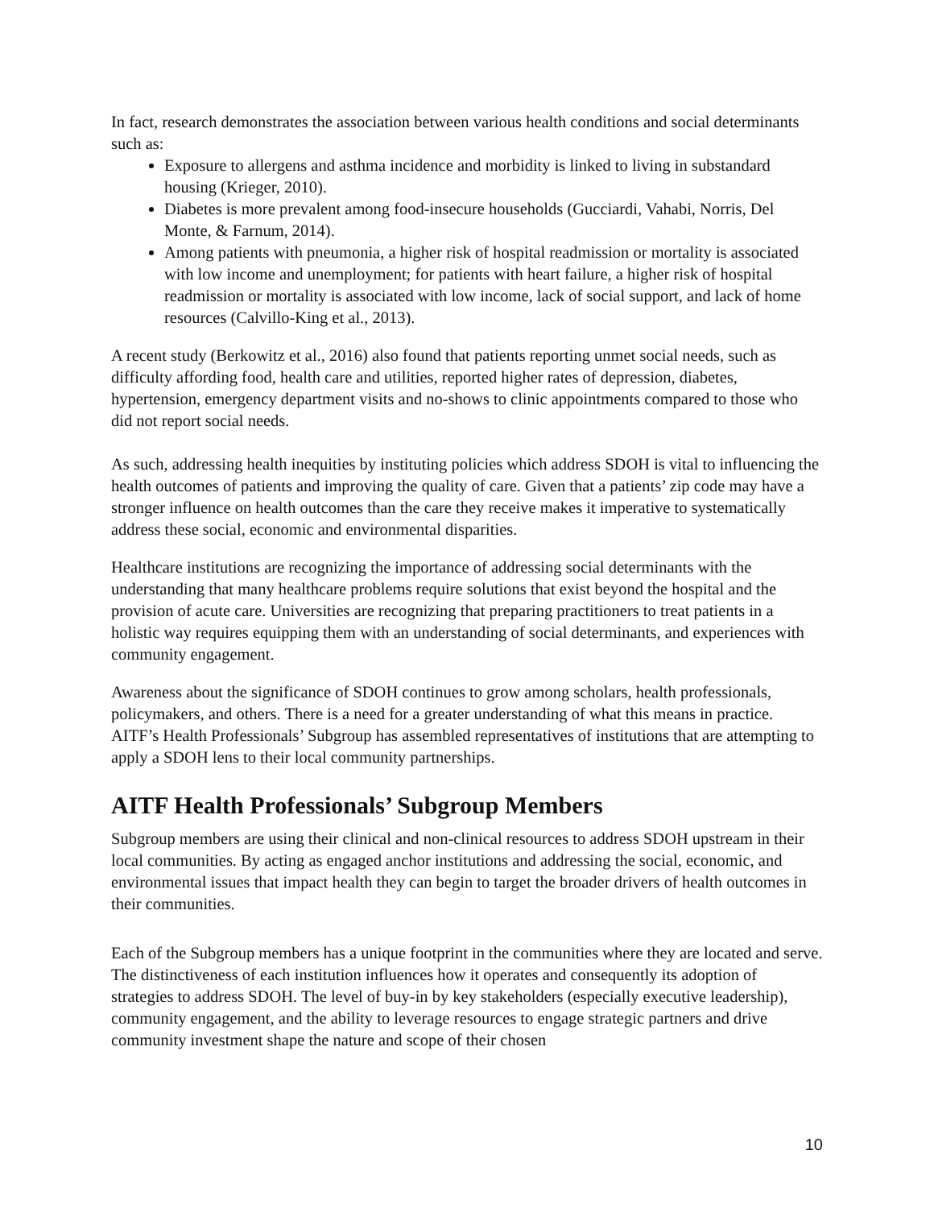In fact, research demonstrates the association between various health conditions and social determinants such as:
Exposure to allergens and asthma incidence and morbidity is linked to living in substandard housing (Krieger, 2010).
Diabetes is more prevalent among food-insecure households (Gucciardi, Vahabi, Norris, Del Monte, & Farnum, 2014).
Among patients with pneumonia, a higher risk of hospital readmission or mortality is associated with low income and unemployment; for patients with heart failure, a higher risk of hospital readmission or mortality is associated with low income, lack of social support, and lack of home resources (Calvillo-King et al., 2013).
A recent study (Berkowitz et al., 2016) also found that patients reporting unmet social needs, such as difficulty affording food, health care and utilities, reported higher rates of depression, diabetes, hypertension, emergency department visits and no-shows to clinic appointments compared to those who did not report social needs.
As such, addressing health inequities by instituting policies which address SDOH is vital to influencing the health outcomes of patients and improving the quality of care. Given that a patients’ zip code may have a stronger influence on health outcomes than the care they receive makes it imperative to systematically address these social, economic and environmental disparities.
Healthcare institutions are recognizing the importance of addressing social determinants with the understanding that many healthcare problems require solutions that exist beyond the hospital and the provision of acute care. Universities are recognizing that preparing practitioners to treat patients in a holistic way requires equipping them with an understanding of social determinants, and experiences with community engagement.
Awareness about the significance of SDOH continues to grow among scholars, health professionals, policymakers, and others. There is a need for a greater understanding of what this means in practice. AITF’s Health Professionals’ Subgroup has assembled representatives of institutions that are attempting to apply a SDOH lens to their local community partnerships.
AITF Health Professionals’ Subgroup Members
Subgroup members are using their clinical and non-clinical resources to address SDOH upstream in their local communities. By acting as engaged anchor institutions and addressing the social, economic, and environmental issues that impact health they can begin to target the broader drivers of health outcomes in their communities.
Each of the Subgroup members has a unique footprint in the communities where they are located and serve. The distinctiveness of each institution influences how it operates and consequently its adoption of strategies to address SDOH. The level of buy-in by key stakeholders (especially executive leadership), community engagement, and the ability to leverage resources to engage strategic partners and drive community investment shape the nature and scope of their chosen
10